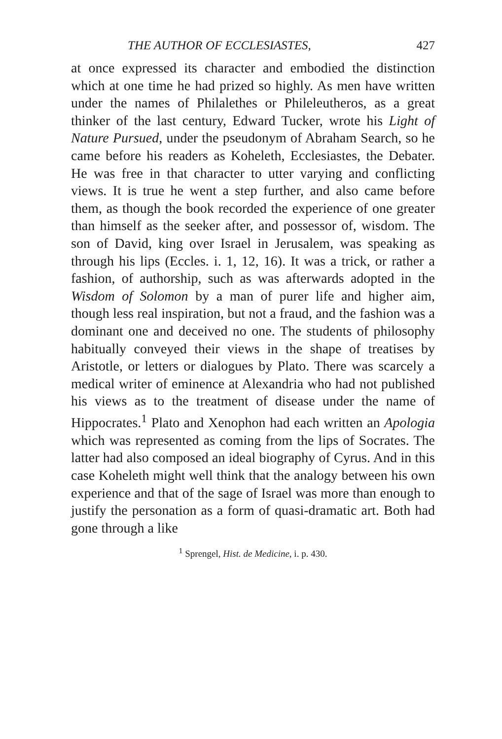THE AUTHOR OF ECCLESIASTES, 427
at once expressed its character and embodied the distinction which at one time he had prized so highly. As men have written under the names of Philalethes or Phileleutheros, as a great thinker of the last century, Edward Tucker, wrote his Light of Nature Pursued, under the pseudonym of Abraham Search, so he came before his readers as Koheleth, Ecclesiastes, the Debater. He was free in that character to utter varying and conflicting views. It is true he went a step further, and also came before them, as though the book recorded the experience of one greater than himself as the seeker after, and possessor of, wisdom. The son of David, king over Israel in Jerusalem, was speaking as through his lips (Eccles. i. 1, 12, 16). It was a trick, or rather a fashion, of authorship, such as was afterwards adopted in the Wisdom of Solomon by a man of purer life and higher aim, though less real inspiration, but not a fraud, and the fashion was a dominant one and deceived no one. The students of philosophy habitually conveyed their views in the shape of treatises by Aristotle, or letters or dialogues by Plato. There was scarcely a medical writer of eminence at Alexandria who had not published his views as to the treatment of disease under the name of Hippocrates.<sup>1</sup> Plato and Xenophon had each written an Apologia which was represented as coming from the lips of Socrates. The latter had also composed an ideal biography of Cyrus. And in this case Koheleth might well think that the analogy between his own experience and that of the sage of Israel was more than enough to justify the personation as a form of quasi-dramatic art. Both had gone through a like
<sup>1</sup> Sprengel, Hist. de Medicine, i. p. 430.